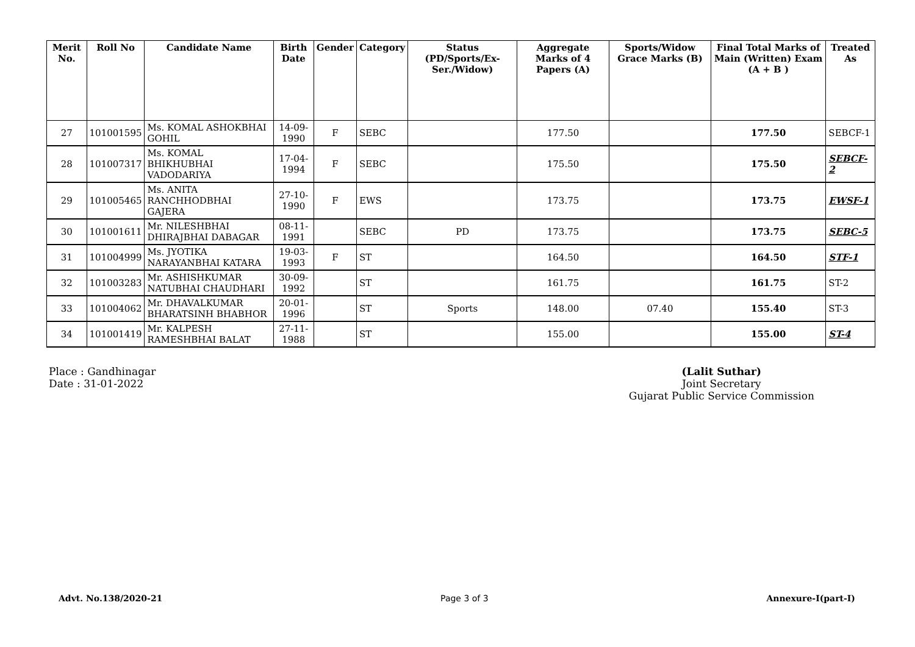| Merit No. | Roll No | Candidate Name | Birth Date | Gender | Category | Status (PD/Sports/Ex-Ser./Widow) | Aggregate Marks of 4 Papers (A) | Sports/Widow Grace Marks (B) | Final Total Marks of Main (Written) Exam (A + B ) | Treated As |
| --- | --- | --- | --- | --- | --- | --- | --- | --- | --- | --- |
| 27 | 101001595 | Ms. KOMAL ASHOKBHAI GOHIL | 14-09-1990 | F | SEBC | | 177.50 | | 177.50 | SEBCF-1 |
| 28 | 101007317 | Ms. KOMAL BHIKHUBHAI VADODARIYA | 17-04-1994 | F | SEBC | | 175.50 | | 175.50 | SEBCF-2 |
| 29 | 101005465 | Ms. ANITA RANCHHODBHAI GAJERA | 27-10-1990 | F | EWS | | 173.75 | | 173.75 | EWSF-1 |
| 30 | 101001611 | Mr. NILESHBHAI DHIRAJBHAI DABAGAR | 08-11-1991 | | SEBC | PD | 173.75 | | 173.75 | SEBC-5 |
| 31 | 101004999 | Ms. JYOTIKA NARAYANBHAI KATARA | 19-03-1993 | F | ST | | 164.50 | | 164.50 | STF-1 |
| 32 | 101003283 | Mr. ASHISHKUMAR NATUBHAI CHAUDHARI | 30-09-1992 | | ST | | 161.75 | | 161.75 | ST-2 |
| 33 | 101004062 | Mr. DHAVALKUMAR BHARATSINH BHABHOR | 20-01-1996 | | ST | Sports | 148.00 | 07.40 | 155.40 | ST-3 |
| 34 | 101001419 | Mr. KALPESH RAMESHBHAI BALAT | 27-11-1988 | | ST | | 155.00 | | 155.00 | ST-4 |
Place : Gandhinagar
Date : 31-01-2022
(Lalit Suthar)
Joint Secretary
Gujarat Public Service Commission
Advt. No.138/2020-21 Page 3 of 3 Annexure-I(part-I)